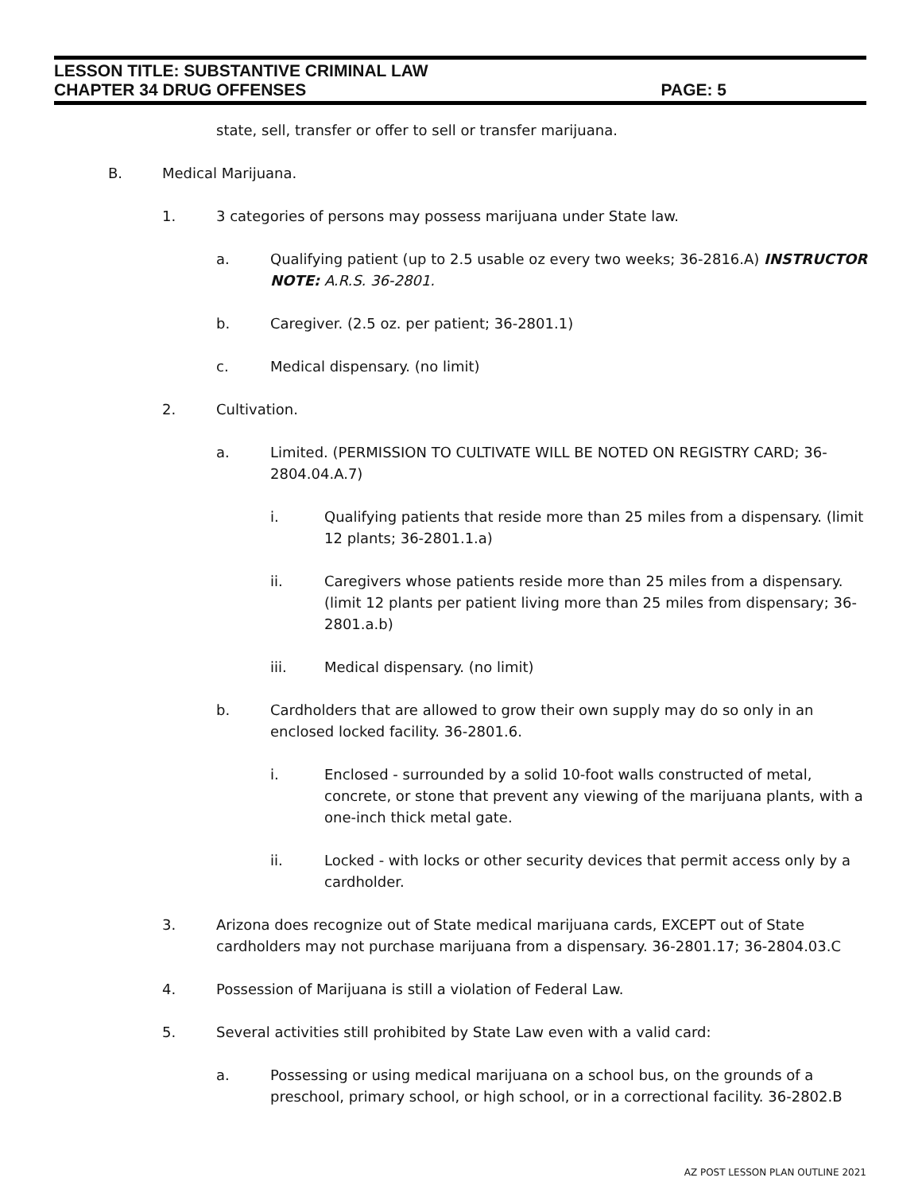LESSON TITLE: SUBSTANTIVE CRIMINAL LAW
CHAPTER 34 DRUG OFFENSES PAGE: 5
state, sell, transfer or offer to sell or transfer marijuana.
B. Medical Marijuana.
1. 3 categories of persons may possess marijuana under State law.
a. Qualifying patient (up to 2.5 usable oz every two weeks; 36-2816.A) INSTRUCTOR NOTE: A.R.S. 36-2801.
b. Caregiver. (2.5 oz. per patient; 36-2801.1)
c. Medical dispensary. (no limit)
2. Cultivation.
a. Limited. (PERMISSION TO CULTIVATE WILL BE NOTED ON REGISTRY CARD; 36-2804.04.A.7)
i. Qualifying patients that reside more than 25 miles from a dispensary. (limit 12 plants; 36-2801.1.a)
ii. Caregivers whose patients reside more than 25 miles from a dispensary. (limit 12 plants per patient living more than 25 miles from dispensary; 36-2801.a.b)
iii. Medical dispensary. (no limit)
b. Cardholders that are allowed to grow their own supply may do so only in an enclosed locked facility. 36-2801.6.
i. Enclosed - surrounded by a solid 10-foot walls constructed of metal, concrete, or stone that prevent any viewing of the marijuana plants, with a one-inch thick metal gate.
ii. Locked - with locks or other security devices that permit access only by a cardholder.
3. Arizona does recognize out of State medical marijuana cards, EXCEPT out of State cardholders may not purchase marijuana from a dispensary. 36-2801.17; 36-2804.03.C
4. Possession of Marijuana is still a violation of Federal Law.
5. Several activities still prohibited by State Law even with a valid card:
a. Possessing or using medical marijuana on a school bus, on the grounds of a preschool, primary school, or high school, or in a correctional facility. 36-2802.B
AZ POST LESSON PLAN OUTLINE 2021